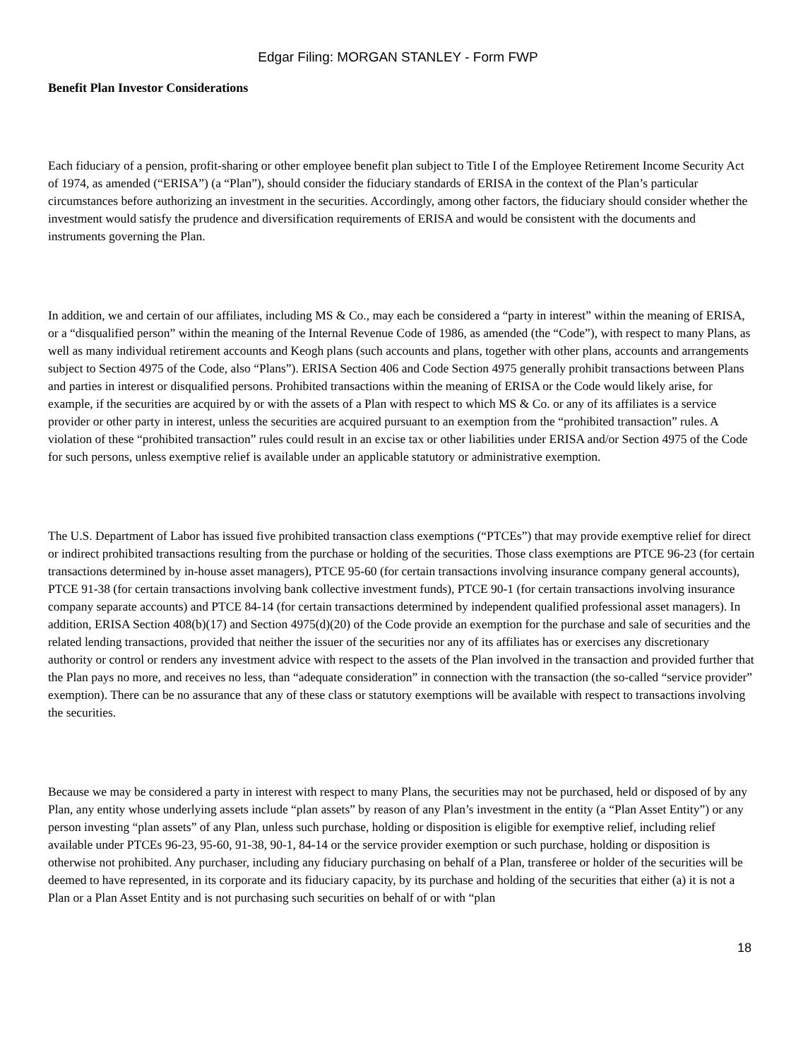Edgar Filing: MORGAN STANLEY - Form FWP
Benefit Plan Investor Considerations
Each fiduciary of a pension, profit-sharing or other employee benefit plan subject to Title I of the Employee Retirement Income Security Act of 1974, as amended (“ERISA”) (a “Plan”), should consider the fiduciary standards of ERISA in the context of the Plan’s particular circumstances before authorizing an investment in the securities. Accordingly, among other factors, the fiduciary should consider whether the investment would satisfy the prudence and diversification requirements of ERISA and would be consistent with the documents and instruments governing the Plan.
In addition, we and certain of our affiliates, including MS & Co., may each be considered a “party in interest” within the meaning of ERISA, or a “disqualified person” within the meaning of the Internal Revenue Code of 1986, as amended (the “Code”), with respect to many Plans, as well as many individual retirement accounts and Keogh plans (such accounts and plans, together with other plans, accounts and arrangements subject to Section 4975 of the Code, also “Plans”). ERISA Section 406 and Code Section 4975 generally prohibit transactions between Plans and parties in interest or disqualified persons. Prohibited transactions within the meaning of ERISA or the Code would likely arise, for example, if the securities are acquired by or with the assets of a Plan with respect to which MS & Co. or any of its affiliates is a service provider or other party in interest, unless the securities are acquired pursuant to an exemption from the “prohibited transaction” rules. A violation of these “prohibited transaction” rules could result in an excise tax or other liabilities under ERISA and/or Section 4975 of the Code for such persons, unless exemptive relief is available under an applicable statutory or administrative exemption.
The U.S. Department of Labor has issued five prohibited transaction class exemptions (“PTCEs”) that may provide exemptive relief for direct or indirect prohibited transactions resulting from the purchase or holding of the securities. Those class exemptions are PTCE 96-23 (for certain transactions determined by in-house asset managers), PTCE 95-60 (for certain transactions involving insurance company general accounts), PTCE 91-38 (for certain transactions involving bank collective investment funds), PTCE 90-1 (for certain transactions involving insurance company separate accounts) and PTCE 84-14 (for certain transactions determined by independent qualified professional asset managers). In addition, ERISA Section 408(b)(17) and Section 4975(d)(20) of the Code provide an exemption for the purchase and sale of securities and the related lending transactions, provided that neither the issuer of the securities nor any of its affiliates has or exercises any discretionary authority or control or renders any investment advice with respect to the assets of the Plan involved in the transaction and provided further that the Plan pays no more, and receives no less, than “adequate consideration” in connection with the transaction (the so-called “service provider” exemption). There can be no assurance that any of these class or statutory exemptions will be available with respect to transactions involving the securities.
Because we may be considered a party in interest with respect to many Plans, the securities may not be purchased, held or disposed of by any Plan, any entity whose underlying assets include “plan assets” by reason of any Plan’s investment in the entity (a “Plan Asset Entity”) or any person investing “plan assets” of any Plan, unless such purchase, holding or disposition is eligible for exemptive relief, including relief available under PTCEs 96-23, 95-60, 91-38, 90-1, 84-14 or the service provider exemption or such purchase, holding or disposition is otherwise not prohibited. Any purchaser, including any fiduciary purchasing on behalf of a Plan, transferee or holder of the securities will be deemed to have represented, in its corporate and its fiduciary capacity, by its purchase and holding of the securities that either (a) it is not a Plan or a Plan Asset Entity and is not purchasing such securities on behalf of or with “plan
18